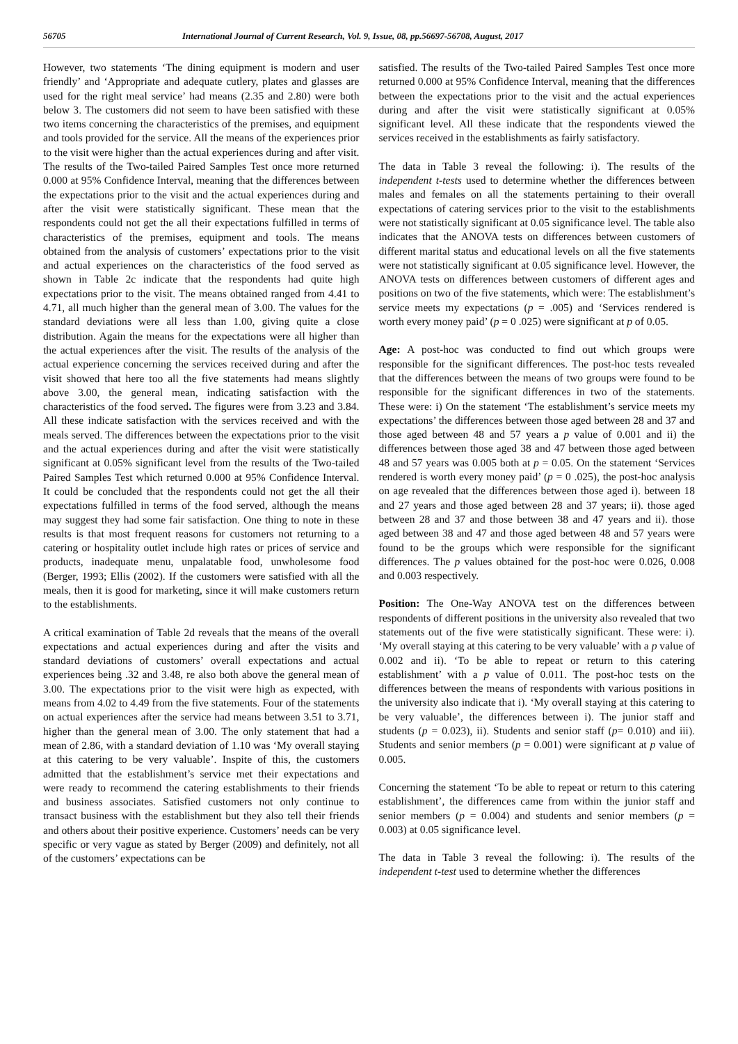56705 International Journal of Current Research, Vol. 9, Issue, 08, pp.56697-56708, August, 2017
However, two statements ‘The dining equipment is modern and user friendly’ and ‘Appropriate and adequate cutlery, plates and glasses are used for the right meal service’ had means (2.35 and 2.80) were both below 3. The customers did not seem to have been satisfied with these two items concerning the characteristics of the premises, and equipment and tools provided for the service. All the means of the experiences prior to the visit were higher than the actual experiences during and after visit. The results of the Two-tailed Paired Samples Test once more returned 0.000 at 95% Confidence Interval, meaning that the differences between the expectations prior to the visit and the actual experiences during and after the visit were statistically significant. These mean that the respondents could not get the all their expectations fulfilled in terms of characteristics of the premises, equipment and tools. The means obtained from the analysis of customers’ expectations prior to the visit and actual experiences on the characteristics of the food served as shown in Table 2c indicate that the respondents had quite high expectations prior to the visit. The means obtained ranged from 4.41 to 4.71, all much higher than the general mean of 3.00. The values for the standard deviations were all less than 1.00, giving quite a close distribution. Again the means for the expectations were all higher than the actual experiences after the visit. The results of the analysis of the actual experience concerning the services received during and after the visit showed that here too all the five statements had means slightly above 3.00, the general mean, indicating satisfaction with the characteristics of the food served. The figures were from 3.23 and 3.84. All these indicate satisfaction with the services received and with the meals served. The differences between the expectations prior to the visit and the actual experiences during and after the visit were statistically significant at 0.05% significant level from the results of the Two-tailed Paired Samples Test which returned 0.000 at 95% Confidence Interval. It could be concluded that the respondents could not get the all their expectations fulfilled in terms of the food served, although the means may suggest they had some fair satisfaction. One thing to note in these results is that most frequent reasons for customers not returning to a catering or hospitality outlet include high rates or prices of service and products, inadequate menu, unpalatable food, unwholesome food (Berger, 1993; Ellis (2002). If the customers were satisfied with all the meals, then it is good for marketing, since it will make customers return to the establishments.
A critical examination of Table 2d reveals that the means of the overall expectations and actual experiences during and after the visits and standard deviations of customers’ overall expectations and actual experiences being .32 and 3.48, re also both above the general mean of 3.00. The expectations prior to the visit were high as expected, with means from 4.02 to 4.49 from the five statements. Four of the statements on actual experiences after the service had means between 3.51 to 3.71, higher than the general mean of 3.00. The only statement that had a mean of 2.86, with a standard deviation of 1.10 was ‘My overall staying at this catering to be very valuable’. Inspite of this, the customers admitted that the establishment’s service met their expectations and were ready to recommend the catering establishments to their friends and business associates. Satisfied customers not only continue to transact business with the establishment but they also tell their friends and others about their positive experience. Customers’ needs can be very specific or very vague as stated by Berger (2009) and definitely, not all of the customers’ expectations can be
satisfied. The results of the Two-tailed Paired Samples Test once more returned 0.000 at 95% Confidence Interval, meaning that the differences between the expectations prior to the visit and the actual experiences during and after the visit were statistically significant at 0.05% significant level. All these indicate that the respondents viewed the services received in the establishments as fairly satisfactory.
The data in Table 3 reveal the following: i). The results of the independent t-tests used to determine whether the differences between males and females on all the statements pertaining to their overall expectations of catering services prior to the visit to the establishments were not statistically significant at 0.05 significance level. The table also indicates that the ANOVA tests on differences between customers of different marital status and educational levels on all the five statements were not statistically significant at 0.05 significance level. However, the ANOVA tests on differences between customers of different ages and positions on two of the five statements, which were: The establishment’s service meets my expectations (p = .005) and ‘Services rendered is worth every money paid’ (p = 0 .025) were significant at p of 0.05.
Age: A post-hoc was conducted to find out which groups were responsible for the significant differences. The post-hoc tests revealed that the differences between the means of two groups were found to be responsible for the significant differences in two of the statements. These were: i) On the statement ‘The establishment’s service meets my expectations’ the differences between those aged between 28 and 37 and those aged between 48 and 57 years a p value of 0.001 and ii) the differences between those aged 38 and 47 between those aged between 48 and 57 years was 0.005 both at p = 0.05. On the statement ‘Services rendered is worth every money paid’ (p = 0 .025), the post-hoc analysis on age revealed that the differences between those aged i). between 18 and 27 years and those aged between 28 and 37 years; ii). those aged between 28 and 37 and those between 38 and 47 years and ii). those aged between 38 and 47 and those aged between 48 and 57 years were found to be the groups which were responsible for the significant differences. The p values obtained for the post-hoc were 0.026, 0.008 and 0.003 respectively.
Position: The One-Way ANOVA test on the differences between respondents of different positions in the university also revealed that two statements out of the five were statistically significant. These were: i). ‘My overall staying at this catering to be very valuable’ with a p value of 0.002 and ii). ‘To be able to repeat or return to this catering establishment’ with a p value of 0.011. The post-hoc tests on the differences between the means of respondents with various positions in the university also indicate that i). ‘My overall staying at this catering to be very valuable’, the differences between i). The junior staff and students (p = 0.023), ii). Students and senior staff (p= 0.010) and iii). Students and senior members (p = 0.001) were significant at p value of 0.005.
Concerning the statement ‘To be able to repeat or return to this catering establishment’, the differences came from within the junior staff and senior members (p = 0.004) and students and senior members (p = 0.003) at 0.05 significance level.
The data in Table 3 reveal the following: i). The results of the independent t-test used to determine whether the differences